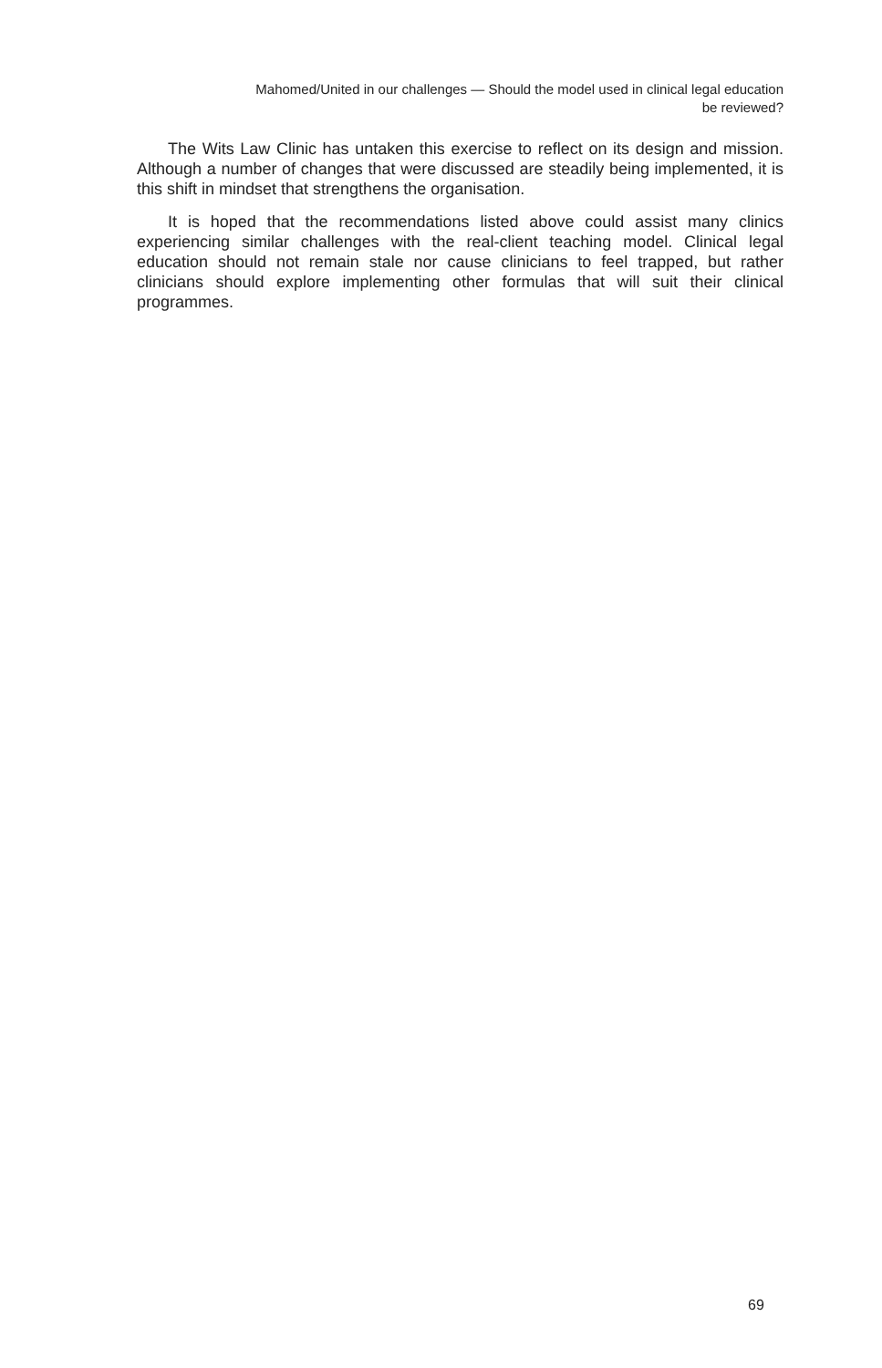Mahomed/United in our challenges — Should the model used in clinical legal education
be reviewed?
The Wits Law Clinic has untaken this exercise to reflect on its design and mission. Although a number of changes that were discussed are steadily being implemented, it is this shift in mindset that strengthens the organisation.
It is hoped that the recommendations listed above could assist many clinics experiencing similar challenges with the real-client teaching model. Clinical legal education should not remain stale nor cause clinicians to feel trapped, but rather clinicians should explore implementing other formulas that will suit their clinical programmes.
69